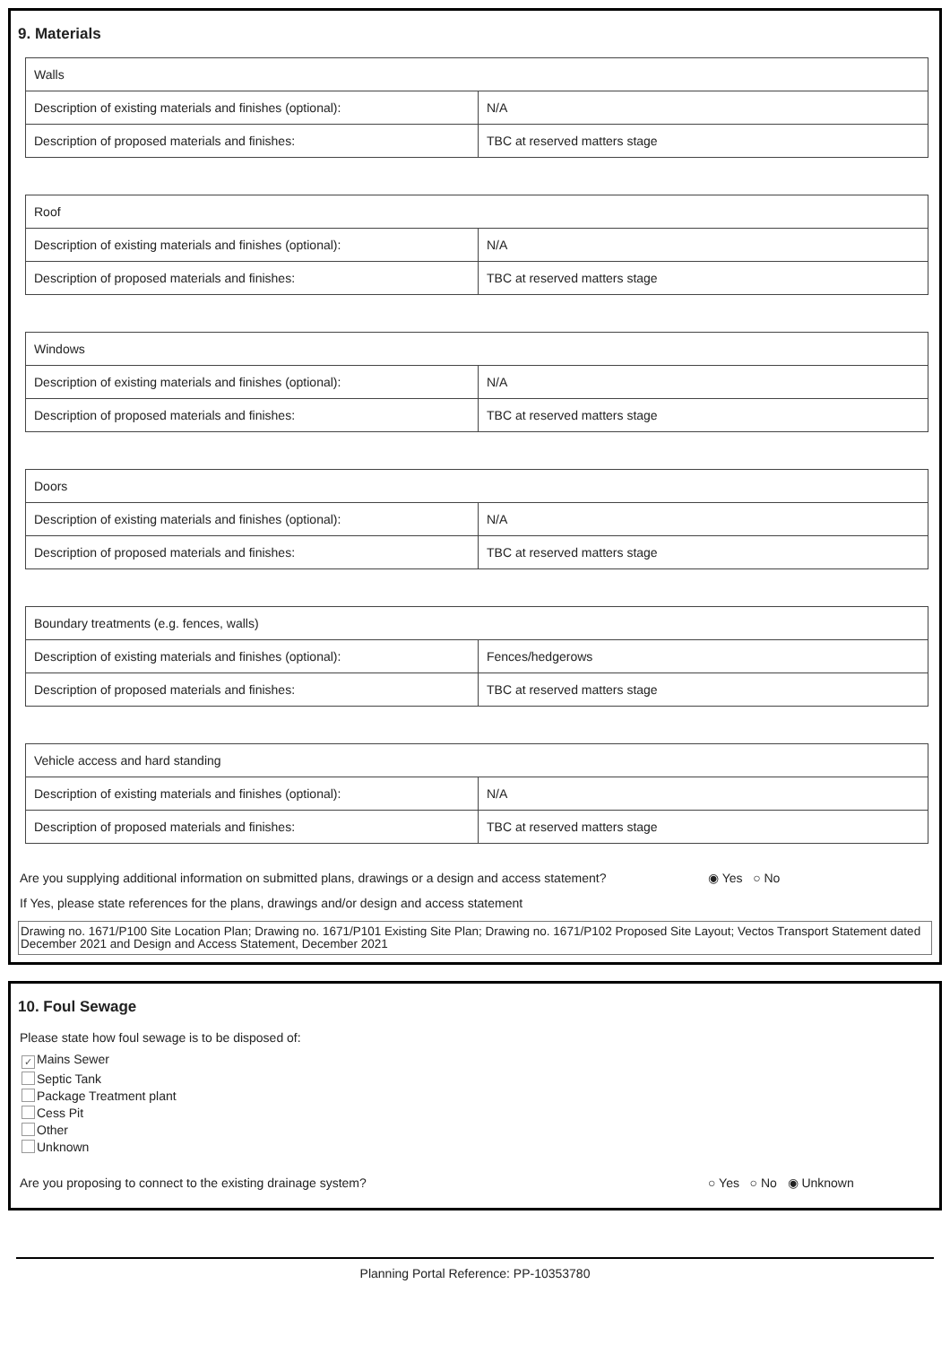9. Materials
| Walls | |
| Description of existing materials and finishes (optional): | N/A |
| Description of proposed materials and finishes: | TBC at reserved matters stage |
| Roof | |
| Description of existing materials and finishes (optional): | N/A |
| Description of proposed materials and finishes: | TBC at reserved matters stage |
| Windows | |
| Description of existing materials and finishes (optional): | N/A |
| Description of proposed materials and finishes: | TBC at reserved matters stage |
| Doors | |
| Description of existing materials and finishes (optional): | N/A |
| Description of proposed materials and finishes: | TBC at reserved matters stage |
| Boundary treatments (e.g. fences, walls) | |
| Description of existing materials and finishes (optional): | Fences/hedgerows |
| Description of proposed materials and finishes: | TBC at reserved matters stage |
| Vehicle access and hard standing | |
| Description of existing materials and finishes (optional): | N/A |
| Description of proposed materials and finishes: | TBC at reserved matters stage |
Are you supplying additional information on submitted plans, drawings or a design and access statement? ◉ Yes ○ No
If Yes, please state references for the plans, drawings and/or design and access statement
Drawing no. 1671/P100 Site Location Plan; Drawing no. 1671/P101 Existing Site Plan; Drawing no. 1671/P102 Proposed Site Layout; Vectos Transport Statement dated December 2021 and Design and Access Statement, December 2021
10. Foul Sewage
Please state how foul sewage is to be disposed of:
✓ Mains Sewer
Septic Tank
Package Treatment plant
Cess Pit
Other
Unknown
Are you proposing to connect to the existing drainage system? ○ Yes ○ No ◉ Unknown
Planning Portal Reference: PP-10353780